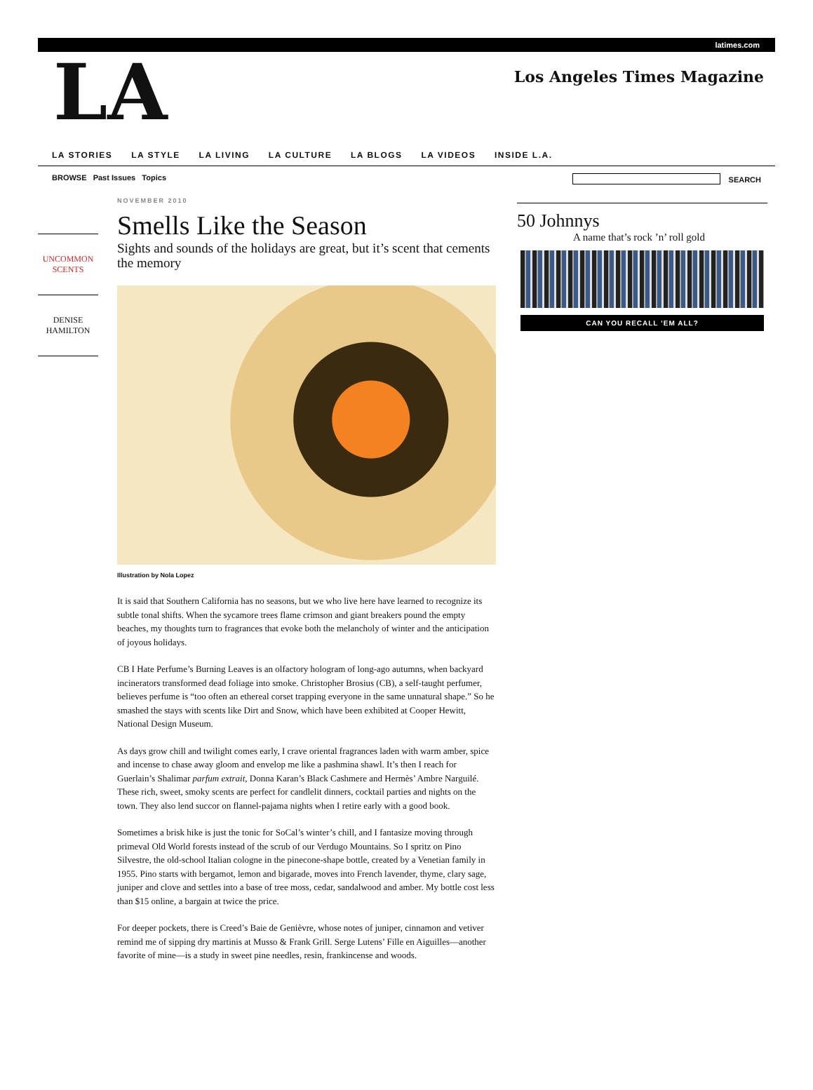latimes.com
LA
Los Angeles Times Magazine
LA STORIES LA STYLE LA LIVING LA CULTURE LA BLOGS LA VIDEOS INSIDE L.A.
BROWSE Past Issues Topics SEARCH
UNCOMMON
SCENTS
DENISE
HAMILTON
NOVEMBER 2010
Smells Like the Season
Sights and sounds of the holidays are great, but it’s scent that cements the memory
Illustration by Nola Lopez
It is said that Southern California has no seasons, but we who live here have learned to recognize its subtle tonal shifts. When the sycamore trees flame crimson and giant breakers pound the empty beaches, my thoughts turn to fragrances that evoke both the melancholy of winter and the anticipation of joyous holidays.
CB I Hate Perfume’s Burning Leaves is an olfactory hologram of long-ago autumns, when backyard incinerators transformed dead foliage into smoke. Christopher Brosius (CB), a self-taught perfumer, believes perfume is “too often an ethereal corset trapping everyone in the same unnatural shape.” So he smashed the stays with scents like Dirt and Snow, which have been exhibited at Cooper Hewitt, National Design Museum.
As days grow chill and twilight comes early, I crave oriental fragrances laden with warm amber, spice and incense to chase away gloom and envelop me like a pashmina shawl. It’s then I reach for Guerlain’s Shalimar parfum extrait, Donna Karan’s Black Cashmere and Hermès’ Ambre Narguilé. These rich, sweet, smoky scents are perfect for candlelit dinners, cocktail parties and nights on the town. They also lend succor on flannel-pajama nights when I retire early with a good book.
Sometimes a brisk hike is just the tonic for SoCal’s winter’s chill, and I fantasize moving through primeval Old World forests instead of the scrub of our Verdugo Mountains. So I spritz on Pino Silvestre, the old-school Italian cologne in the pinecone-shape bottle, created by a Venetian family in 1955. Pino starts with bergamot, lemon and bigarade, moves into French lavender, thyme, clary sage, juniper and clove and settles into a base of tree moss, cedar, sandalwood and amber. My bottle cost less than $15 online, a bargain at twice the price.
For deeper pockets, there is Creed’s Baie de Genièvre, whose notes of juniper, cinnamon and vetiver remind me of sipping dry martinis at Musso & Frank Grill. Serge Lutens’ Fille en Aiguilles—another favorite of mine—is a study in sweet pine needles, resin, frankincense and woods.
50 Johnnys
A name that’s rock ’n’ roll gold
CAN YOU RECALL ’EM ALL?